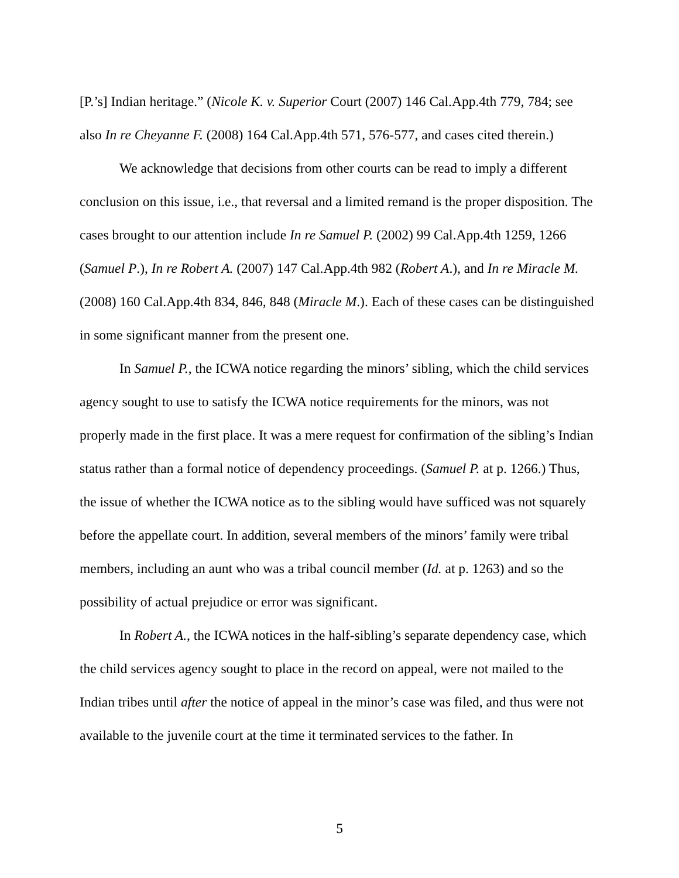[P.’s] Indian heritage.” (Nicole K. v. Superior Court (2007) 146 Cal.App.4th 779, 784; see also In re Cheyanne F. (2008) 164 Cal.App.4th 571, 576-577, and cases cited therein.)
We acknowledge that decisions from other courts can be read to imply a different conclusion on this issue, i.e., that reversal and a limited remand is the proper disposition. The cases brought to our attention include In re Samuel P. (2002) 99 Cal.App.4th 1259, 1266 (Samuel P.), In re Robert A. (2007) 147 Cal.App.4th 982 (Robert A.), and In re Miracle M. (2008) 160 Cal.App.4th 834, 846, 848 (Miracle M.). Each of these cases can be distinguished in some significant manner from the present one.
In Samuel P., the ICWA notice regarding the minors’ sibling, which the child services agency sought to use to satisfy the ICWA notice requirements for the minors, was not properly made in the first place. It was a mere request for confirmation of the sibling’s Indian status rather than a formal notice of dependency proceedings. (Samuel P. at p. 1266.) Thus, the issue of whether the ICWA notice as to the sibling would have sufficed was not squarely before the appellate court. In addition, several members of the minors’ family were tribal members, including an aunt who was a tribal council member (Id. at p. 1263) and so the possibility of actual prejudice or error was significant.
In Robert A., the ICWA notices in the half-sibling’s separate dependency case, which the child services agency sought to place in the record on appeal, were not mailed to the Indian tribes until after the notice of appeal in the minor’s case was filed, and thus were not available to the juvenile court at the time it terminated services to the father. In
5